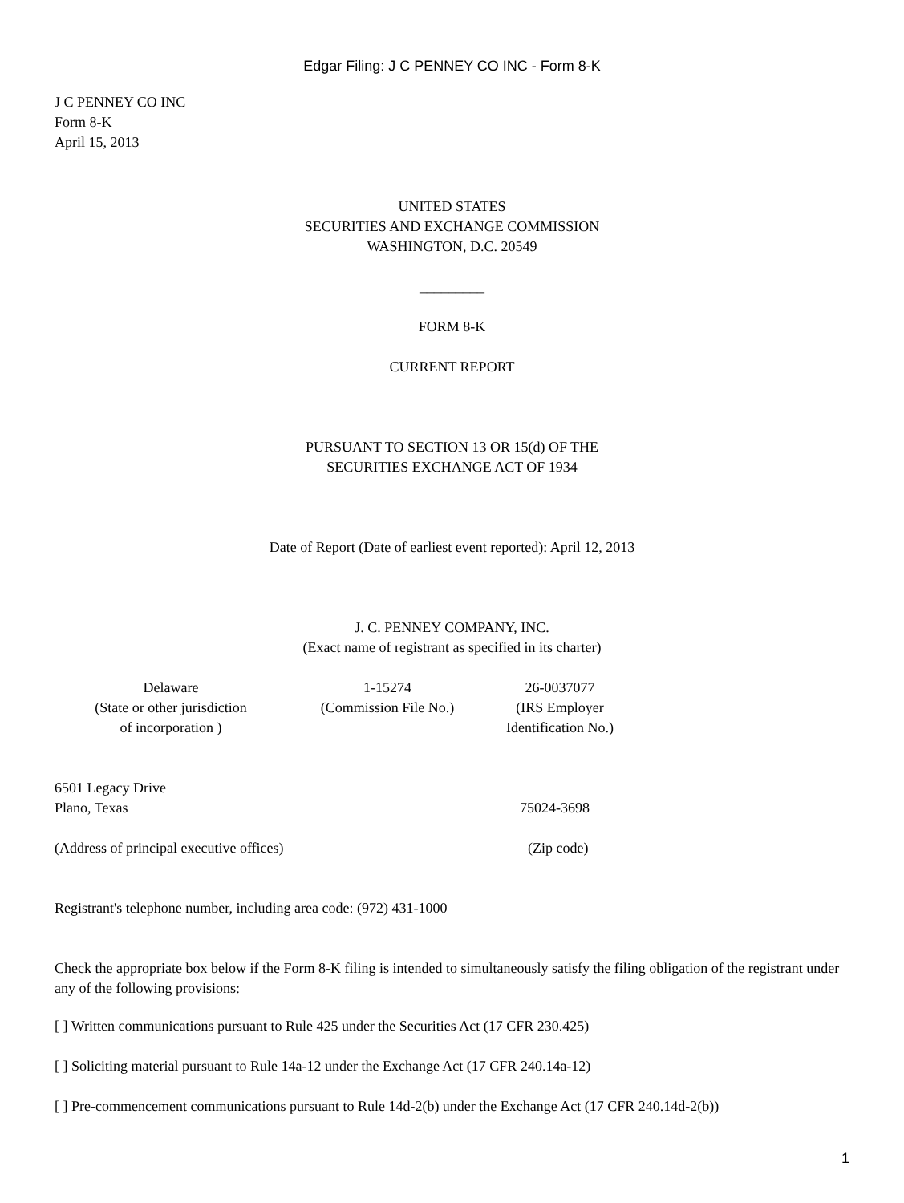Edgar Filing: J C PENNEY CO INC - Form 8-K
J C PENNEY CO INC
Form 8-K
April 15, 2013
UNITED STATES
SECURITIES AND EXCHANGE COMMISSION
WASHINGTON, D.C. 20549
_________
FORM 8-K
CURRENT REPORT
PURSUANT TO SECTION 13 OR 15(d) OF THE
SECURITIES EXCHANGE ACT OF 1934
Date of Report (Date of earliest event reported): April 12, 2013
J. C. PENNEY COMPANY, INC.
(Exact name of registrant as specified in its charter)
Delaware
(State or other jurisdiction
of incorporation )
1-15274
(Commission File No.)
26-0037077
(IRS Employer
Identification No.)
6501 Legacy Drive
Plano, Texas
75024-3698
(Address of principal executive offices) (Zip code)
Registrant's telephone number, including area code: (972) 431-1000
Check the appropriate box below if the Form 8-K filing is intended to simultaneously satisfy the filing obligation of the registrant under any of the following provisions:
[ ] Written communications pursuant to Rule 425 under the Securities Act (17 CFR 230.425)
[ ] Soliciting material pursuant to Rule 14a-12 under the Exchange Act (17 CFR 240.14a-12)
[ ] Pre-commencement communications pursuant to Rule 14d-2(b) under the Exchange Act (17 CFR 240.14d-2(b))
1